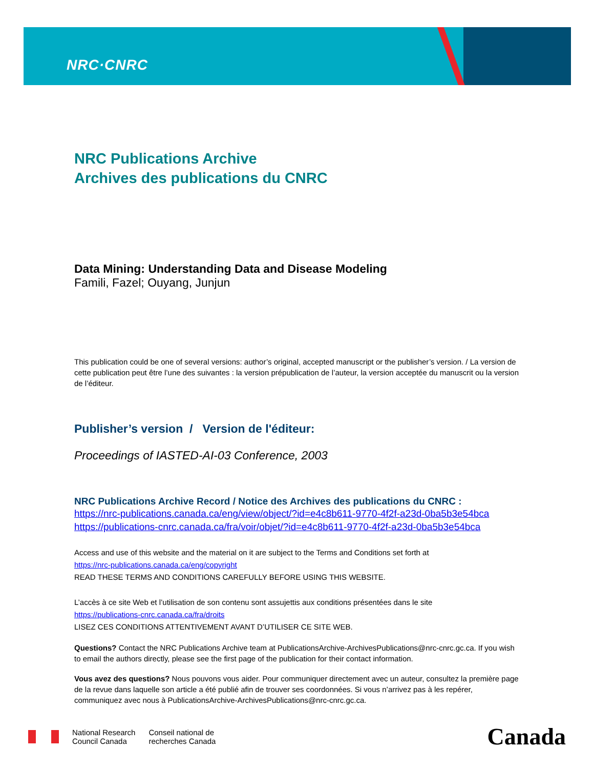NRC·CNRC
NRC Publications Archive
Archives des publications du CNRC
Data Mining: Understanding Data and Disease Modeling
Famili, Fazel; Ouyang, Junjun
This publication could be one of several versions: author’s original, accepted manuscript or the publisher’s version. / La version de cette publication peut être l’une des suivantes : la version prépublication de l’auteur, la version acceptée du manuscrit ou la version de l’éditeur.
Publisher’s version / Version de l'éditeur:
Proceedings of IASTED-AI-03 Conference, 2003
NRC Publications Archive Record / Notice des Archives des publications du CNRC :
https://nrc-publications.canada.ca/eng/view/object/?id=e4c8b611-9770-4f2f-a23d-0ba5b3e54bca
https://publications-cnrc.canada.ca/fra/voir/objet/?id=e4c8b611-9770-4f2f-a23d-0ba5b3e54bca
Access and use of this website and the material on it are subject to the Terms and Conditions set forth at
https://nrc-publications.canada.ca/eng/copyright
READ THESE TERMS AND CONDITIONS CAREFULLY BEFORE USING THIS WEBSITE.
L’accès à ce site Web et l’utilisation de son contenu sont assujettis aux conditions présentées dans le site
https://publications-cnrc.canada.ca/fra/droits
LISEZ CES CONDITIONS ATTENTIVEMENT AVANT D’UTILISER CE SITE WEB.
Questions? Contact the NRC Publications Archive team at PublicationsArchive-ArchivesPublications@nrc-cnrc.gc.ca. If you wish to email the authors directly, please see the first page of the publication for their contact information.
Vous avez des questions? Nous pouvons vous aider. Pour communiquer directement avec un auteur, consultez la première page de la revue dans laquelle son article a été publié afin de trouver ses coordonnées. Si vous n’arrivez pas à les repérer, communiquez avec nous à PublicationsArchive-ArchivesPublications@nrc-cnrc.gc.ca.
National Research
Council Canada
Conseil national de
recherches Canada
Canada